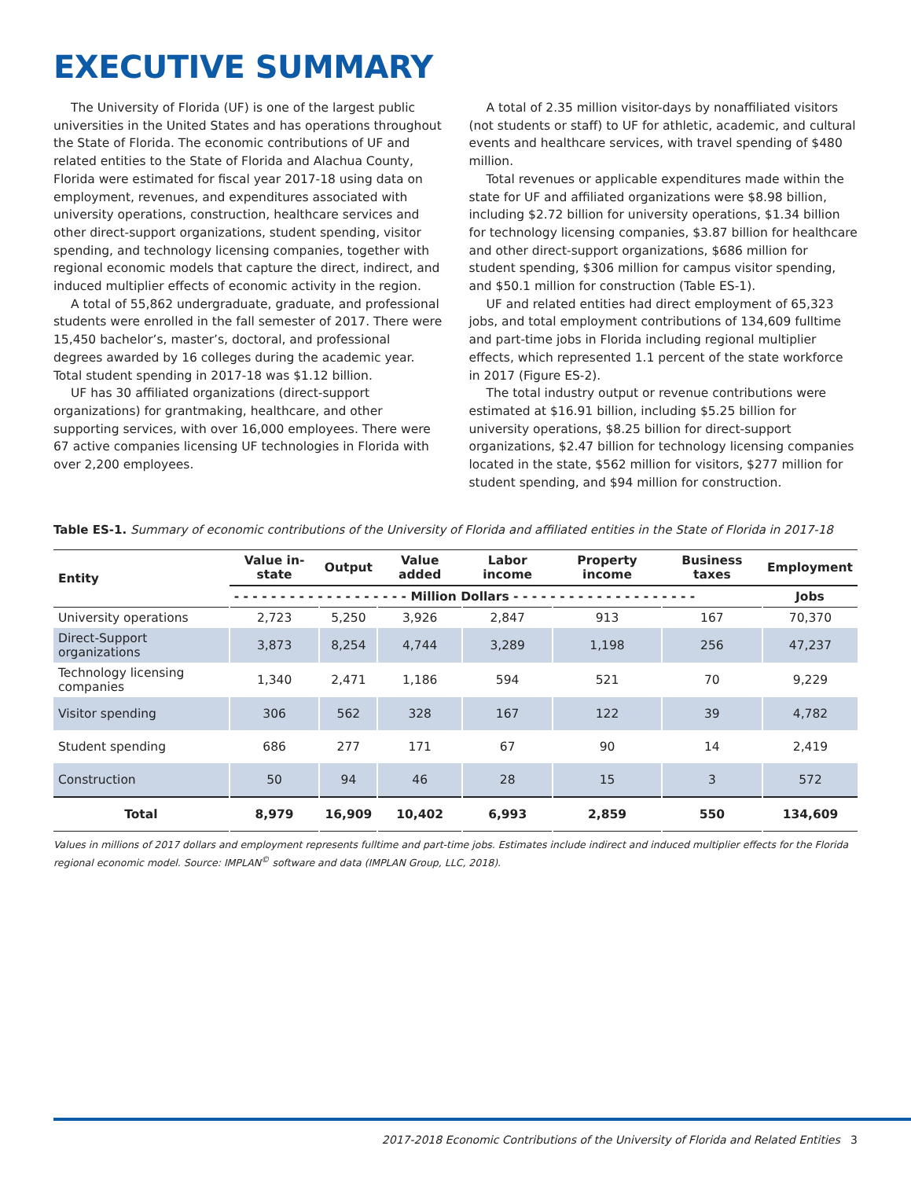EXECUTIVE SUMMARY
The University of Florida (UF) is one of the largest public universities in the United States and has operations throughout the State of Florida. The economic contributions of UF and related entities to the State of Florida and Alachua County, Florida were estimated for fiscal year 2017-18 using data on employment, revenues, and expenditures associated with university operations, construction, healthcare services and other direct-support organizations, student spending, visitor spending, and technology licensing companies, together with regional economic models that capture the direct, indirect, and induced multiplier effects of economic activity in the region.
A total of 55,862 undergraduate, graduate, and professional students were enrolled in the fall semester of 2017. There were 15,450 bachelor’s, master’s, doctoral, and professional degrees awarded by 16 colleges during the academic year. Total student spending in 2017-18 was $1.12 billion.
UF has 30 affiliated organizations (direct-support organizations) for grantmaking, healthcare, and other supporting services, with over 16,000 employees. There were 67 active companies licensing UF technologies in Florida with over 2,200 employees.
A total of 2.35 million visitor-days by nonaffiliated visitors (not students or staff) to UF for athletic, academic, and cultural events and healthcare services, with travel spending of $480 million.
Total revenues or applicable expenditures made within the state for UF and affiliated organizations were $8.98 billion, including $2.72 billion for university operations, $1.34 billion for technology licensing companies, $3.87 billion for healthcare and other direct-support organizations, $686 million for student spending, $306 million for campus visitor spending, and $50.1 million for construction (Table ES-1).
UF and related entities had direct employment of 65,323 jobs, and total employment contributions of 134,609 fulltime and part-time jobs in Florida including regional multiplier effects, which represented 1.1 percent of the state workforce in 2017 (Figure ES-2).
The total industry output or revenue contributions were estimated at $16.91 billion, including $5.25 billion for university operations, $8.25 billion for direct-support organizations, $2.47 billion for technology licensing companies located in the state, $562 million for visitors, $277 million for student spending, and $94 million for construction.
Table ES-1. Summary of economic contributions of the University of Florida and affiliated entities in the State of Florida in 2017-18
| Entity | Value in-state | Output | Value added | Labor income | Property income | Business taxes | Employment |
| --- | --- | --- | --- | --- | --- | --- | --- |
| | - - - - - - - - - - - - - - - - - - - Million Dollars - - - - - - - - - - - - - - - - - - - - | | | | | | Jobs |
| University operations | 2,723 | 5,250 | 3,926 | 2,847 | 913 | 167 | 70,370 |
| Direct-Support organizations | 3,873 | 8,254 | 4,744 | 3,289 | 1,198 | 256 | 47,237 |
| Technology licensing companies | 1,340 | 2,471 | 1,186 | 594 | 521 | 70 | 9,229 |
| Visitor spending | 306 | 562 | 328 | 167 | 122 | 39 | 4,782 |
| Student spending | 686 | 277 | 171 | 67 | 90 | 14 | 2,419 |
| Construction | 50 | 94 | 46 | 28 | 15 | 3 | 572 |
| Total | 8,979 | 16,909 | 10,402 | 6,993 | 2,859 | 550 | 134,609 |
Values in millions of 2017 dollars and employment represents fulltime and part-time jobs. Estimates include indirect and induced multiplier effects for the Florida regional economic model. Source: IMPLAN<sup>©</sup> software and data (IMPLAN Group, LLC, 2018).
2017-2018 Economic Contributions of the University of Florida and Related Entities 3